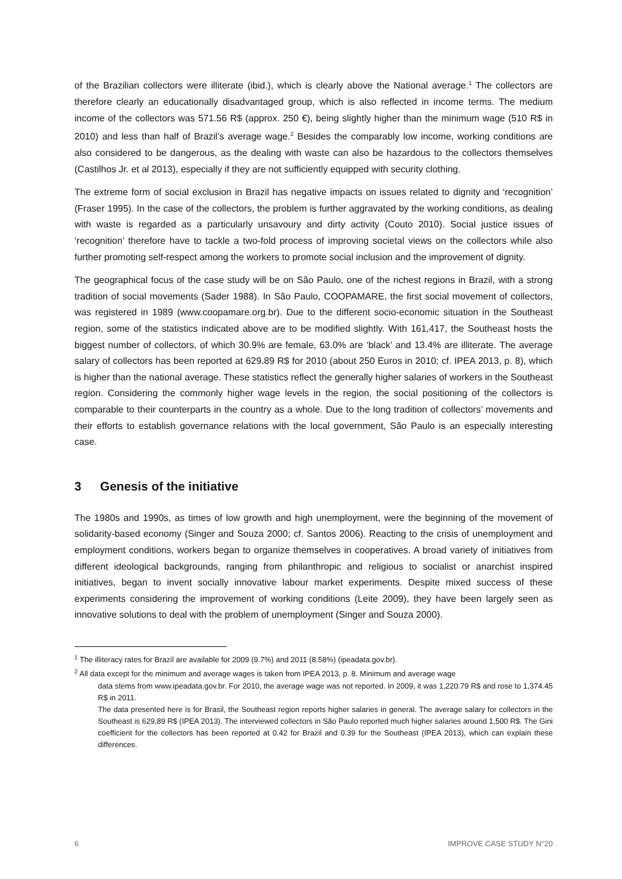of the Brazilian collectors were illiterate (ibid.), which is clearly above the National average.<sup>1</sup> The collectors are therefore clearly an educationally disadvantaged group, which is also reflected in income terms. The medium income of the collectors was 571.56 R$ (approx. 250 €), being slightly higher than the minimum wage (510 R$ in 2010) and less than half of Brazil’s average wage.<sup>2</sup> Besides the comparably low income, working conditions are also considered to be dangerous, as the dealing with waste can also be hazardous to the collectors themselves (Castilhos Jr. et al 2013), especially if they are not sufficiently equipped with security clothing.
The extreme form of social exclusion in Brazil has negative impacts on issues related to dignity and ‘recognition’ (Fraser 1995). In the case of the collectors, the problem is further aggravated by the working conditions, as dealing with waste is regarded as a particularly unsavoury and dirty activity (Couto 2010). Social justice issues of ‘recognition’ therefore have to tackle a two-fold process of improving societal views on the collectors while also further promoting self-respect among the workers to promote social inclusion and the improvement of dignity.
The geographical focus of the case study will be on São Paulo, one of the richest regions in Brazil, with a strong tradition of social movements (Sader 1988). In São Paulo, COOPAMARE, the first social movement of collectors, was registered in 1989 (www.coopamare.org.br). Due to the different socio-economic situation in the Southeast region, some of the statistics indicated above are to be modified slightly. With 161,417, the Southeast hosts the biggest number of collectors, of which 30.9% are female, 63.0% are ‘black’ and 13.4% are illiterate. The average salary of collectors has been reported at 629.89 R$ for 2010 (about 250 Euros in 2010; cf. IPEA 2013, p. 8), which is higher than the national average. These statistics reflect the generally higher salaries of workers in the Southeast region. Considering the commonly higher wage levels in the region, the social positioning of the collectors is comparable to their counterparts in the country as a whole. Due to the long tradition of collectors’ movements and their efforts to establish governance relations with the local government, São Paulo is an especially interesting case.
3 Genesis of the initiative
The 1980s and 1990s, as times of low growth and high unemployment, were the beginning of the movement of solidarity-based economy (Singer and Souza 2000; cf. Santos 2006). Reacting to the crisis of unemployment and employment conditions, workers began to organize themselves in cooperatives. A broad variety of initiatives from different ideological backgrounds, ranging from philanthropic and religious to socialist or anarchist inspired initiatives, began to invent socially innovative labour market experiments. Despite mixed success of these experiments considering the improvement of working conditions (Leite 2009), they have been largely seen as innovative solutions to deal with the problem of unemployment (Singer and Souza 2000).
<sup>1</sup> The illiteracy rates for Brazil are available for 2009 (9.7%) and 2011 (8.58%) (ipeadata.gov.br).
<sup>2</sup> All data except for the minimum and average wages is taken from IPEA 2013, p. 8. Minimum and average wage
data stems from www.ipeadata.gov.br. For 2010, the average wage was not reported. In 2009, it was 1,220.79 R$ and rose to 1,374.45 R$ in 2011.
The data presented here is for Brasil, the Southeast region reports higher salaries in general. The average salary for collectors in the Southeast is 629,89 R$ (IPEA 2013). The interviewed collectors in São Paulo reported much higher salaries around 1,500 R$. The Gini coefficient for the collectors has been reported at 0.42 for Brazil and 0.39 for the Southeast (IPEA 2013), which can explain these differences.
6 IMPROVE CASE STUDY N°20